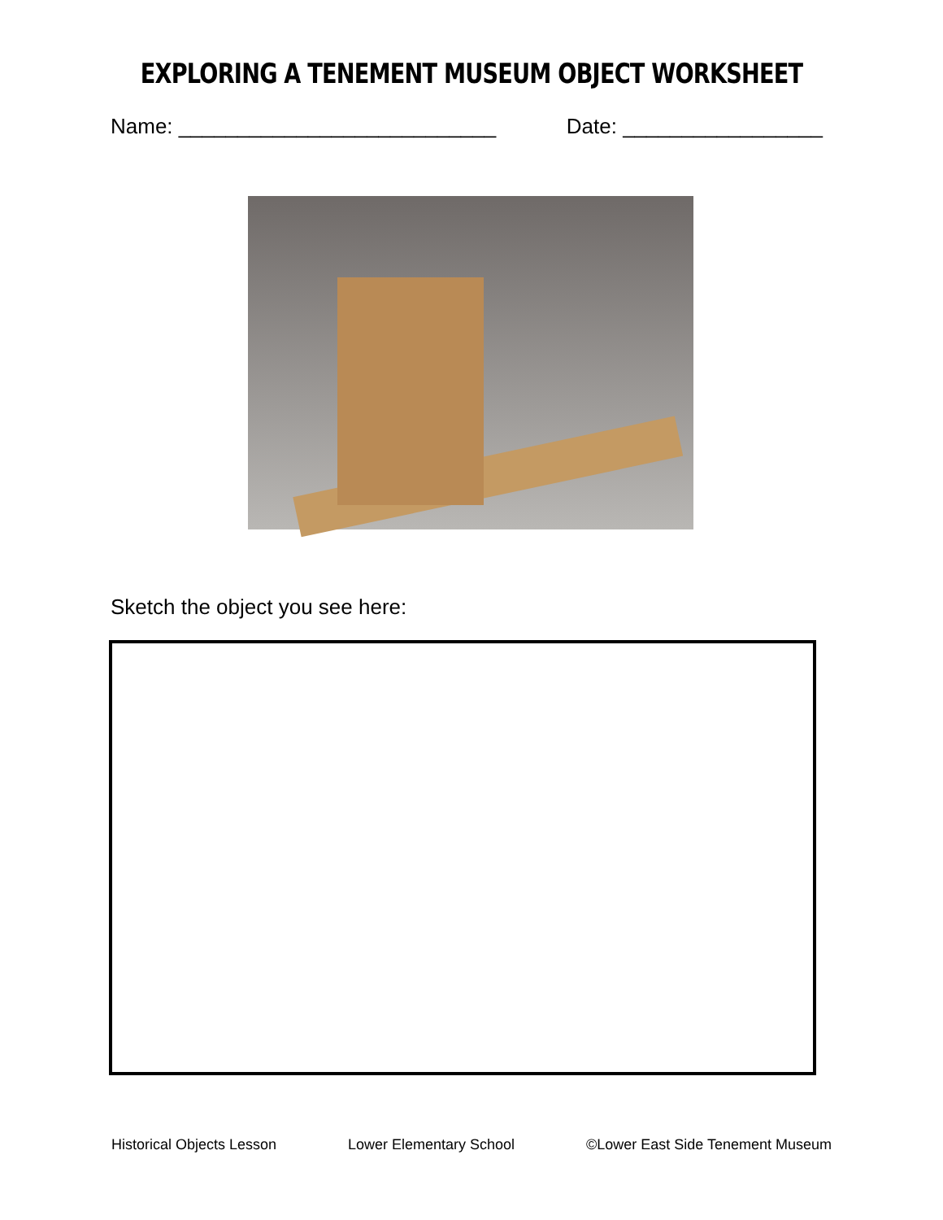EXPLORING A TENEMENT MUSEUM OBJECT WORKSHEET
Name: ___________________________ Date: _________________
Sketch the object you see here:
Historical Objects Lesson Lower Elementary School ©Lower East Side Tenement Museum